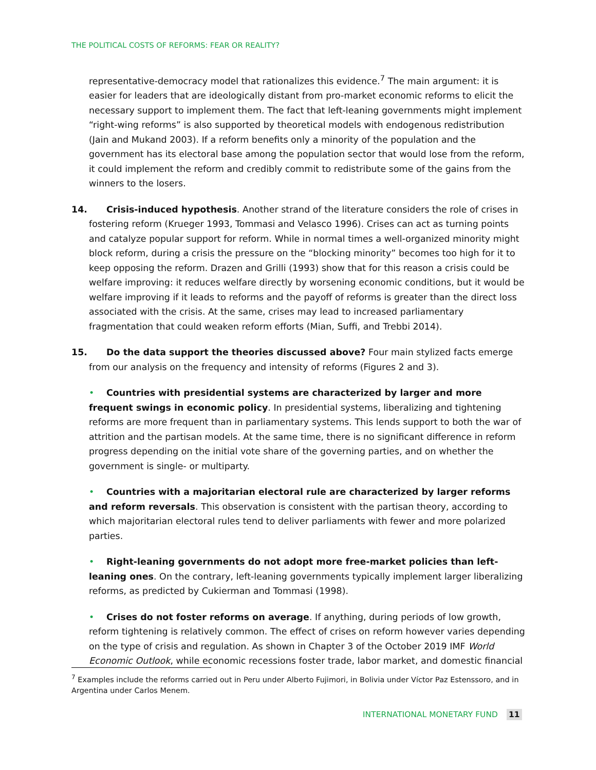THE POLITICAL COSTS OF REFORMS: FEAR OR REALITY?
representative-democracy model that rationalizes this evidence.<sup>7</sup> The main argument: it is easier for leaders that are ideologically distant from pro-market economic reforms to elicit the necessary support to implement them. The fact that left-leaning governments might implement “right-wing reforms” is also supported by theoretical models with endogenous redistribution (Jain and Mukand 2003). If a reform benefits only a minority of the population and the government has its electoral base among the population sector that would lose from the reform, it could implement the reform and credibly commit to redistribute some of the gains from the winners to the losers.
14. Crisis-induced hypothesis. Another strand of the literature considers the role of crises in fostering reform (Krueger 1993, Tommasi and Velasco 1996). Crises can act as turning points and catalyze popular support for reform. While in normal times a well-organized minority might block reform, during a crisis the pressure on the “blocking minority” becomes too high for it to keep opposing the reform. Drazen and Grilli (1993) show that for this reason a crisis could be welfare improving: it reduces welfare directly by worsening economic conditions, but it would be welfare improving if it leads to reforms and the payoff of reforms is greater than the direct loss associated with the crisis. At the same, crises may lead to increased parliamentary fragmentation that could weaken reform efforts (Mian, Suffi, and Trebbi 2014).
15. Do the data support the theories discussed above? Four main stylized facts emerge from our analysis on the frequency and intensity of reforms (Figures 2 and 3).
• Countries with presidential systems are characterized by larger and more frequent swings in economic policy. In presidential systems, liberalizing and tightening reforms are more frequent than in parliamentary systems. This lends support to both the war of attrition and the partisan models. At the same time, there is no significant difference in reform progress depending on the initial vote share of the governing parties, and on whether the government is single- or multiparty.
• Countries with a majoritarian electoral rule are characterized by larger reforms and reform reversals. This observation is consistent with the partisan theory, according to which majoritarian electoral rules tend to deliver parliaments with fewer and more polarized parties.
• Right-leaning governments do not adopt more free-market policies than left-leaning ones. On the contrary, left-leaning governments typically implement larger liberalizing reforms, as predicted by Cukierman and Tommasi (1998).
• Crises do not foster reforms on average. If anything, during periods of low growth, reform tightening is relatively common. The effect of crises on reform however varies depending on the type of crisis and regulation. As shown in Chapter 3 of the October 2019 IMF World Economic Outlook, while economic recessions foster trade, labor market, and domestic financial
<sup>7</sup> Examples include the reforms carried out in Peru under Alberto Fujimori, in Bolivia under Víctor Paz Estenssoro, and in Argentina under Carlos Menem.
INTERNATIONAL MONETARY FUND 11